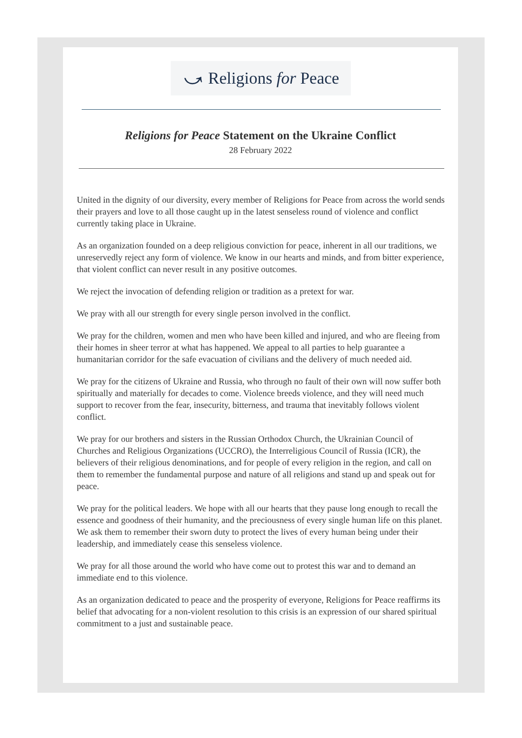⤻ Religions for Peace
Religions for Peace Statement on the Ukraine Conflict
28 February 2022
United in the dignity of our diversity, every member of Religions for Peace from across the world sends their prayers and love to all those caught up in the latest senseless round of violence and conflict currently taking place in Ukraine.
As an organization founded on a deep religious conviction for peace, inherent in all our traditions, we unreservedly reject any form of violence. We know in our hearts and minds, and from bitter experience, that violent conflict can never result in any positive outcomes.
We reject the invocation of defending religion or tradition as a pretext for war.
We pray with all our strength for every single person involved in the conflict.
We pray for the children, women and men who have been killed and injured, and who are fleeing from their homes in sheer terror at what has happened. We appeal to all parties to help guarantee a humanitarian corridor for the safe evacuation of civilians and the delivery of much needed aid.
We pray for the citizens of Ukraine and Russia, who through no fault of their own will now suffer both spiritually and materially for decades to come. Violence breeds violence, and they will need much support to recover from the fear, insecurity, bitterness, and trauma that inevitably follows violent conflict.
We pray for our brothers and sisters in the Russian Orthodox Church, the Ukrainian Council of Churches and Religious Organizations (UCCRO), the Interreligious Council of Russia (ICR), the believers of their religious denominations, and for people of every religion in the region, and call on them to remember the fundamental purpose and nature of all religions and stand up and speak out for peace.
We pray for the political leaders. We hope with all our hearts that they pause long enough to recall the essence and goodness of their humanity, and the preciousness of every single human life on this planet. We ask them to remember their sworn duty to protect the lives of every human being under their leadership, and immediately cease this senseless violence.
We pray for all those around the world who have come out to protest this war and to demand an immediate end to this violence.
As an organization dedicated to peace and the prosperity of everyone, Religions for Peace reaffirms its belief that advocating for a non-violent resolution to this crisis is an expression of our shared spiritual commitment to a just and sustainable peace.